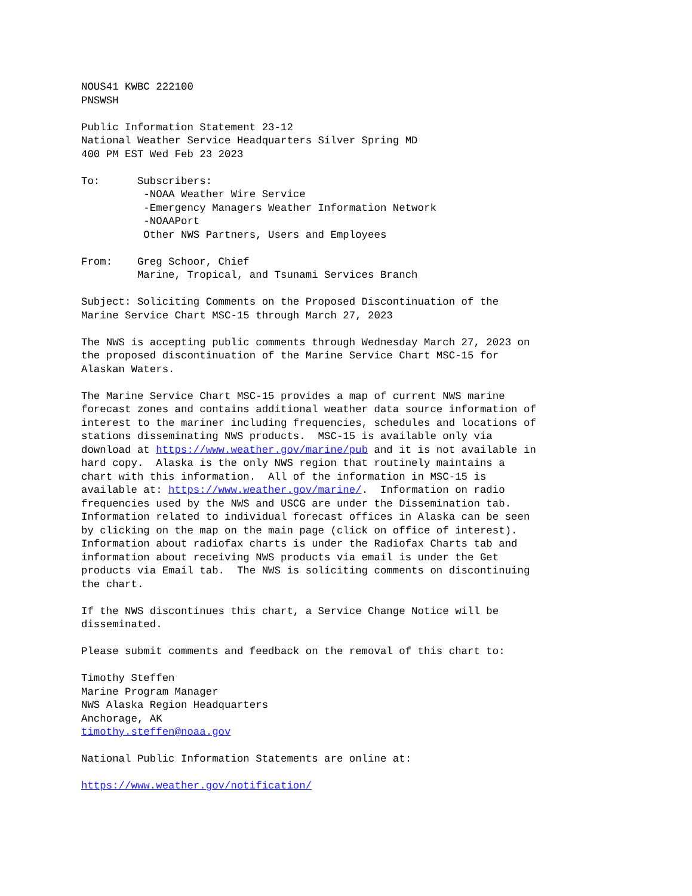NOUS41 KWBC 222100
PNSWSH

Public Information Statement 23-12
National Weather Service Headquarters Silver Spring MD
400 PM EST Wed Feb 23 2023

To:      Subscribers:
          -NOAA Weather Wire Service
          -Emergency Managers Weather Information Network
          -NOAAPort
          Other NWS Partners, Users and Employees

From:    Greg Schoor, Chief
         Marine, Tropical, and Tsunami Services Branch

Subject: Soliciting Comments on the Proposed Discontinuation of the
Marine Service Chart MSC-15 through March 27, 2023

The NWS is accepting public comments through Wednesday March 27, 2023 on
the proposed discontinuation of the Marine Service Chart MSC-15 for
Alaskan Waters.

The Marine Service Chart MSC-15 provides a map of current NWS marine
forecast zones and contains additional weather data source information of
interest to the mariner including frequencies, schedules and locations of
stations disseminating NWS products.  MSC-15 is available only via
download at https://www.weather.gov/marine/pub and it is not available in
hard copy.  Alaska is the only NWS region that routinely maintains a
chart with this information.  All of the information in MSC-15 is
available at: https://www.weather.gov/marine/.  Information on radio
frequencies used by the NWS and USCG are under the Dissemination tab.
Information related to individual forecast offices in Alaska can be seen
by clicking on the map on the main page (click on office of interest).
Information about radiofax charts is under the Radiofax Charts tab and
information about receiving NWS products via email is under the Get
products via Email tab.  The NWS is soliciting comments on discontinuing
the chart.

If the NWS discontinues this chart, a Service Change Notice will be
disseminated.

Please submit comments and feedback on the removal of this chart to:

Timothy Steffen
Marine Program Manager
NWS Alaska Region Headquarters
Anchorage, AK
timothy.steffen@noaa.gov

National Public Information Statements are online at:

https://www.weather.gov/notification/